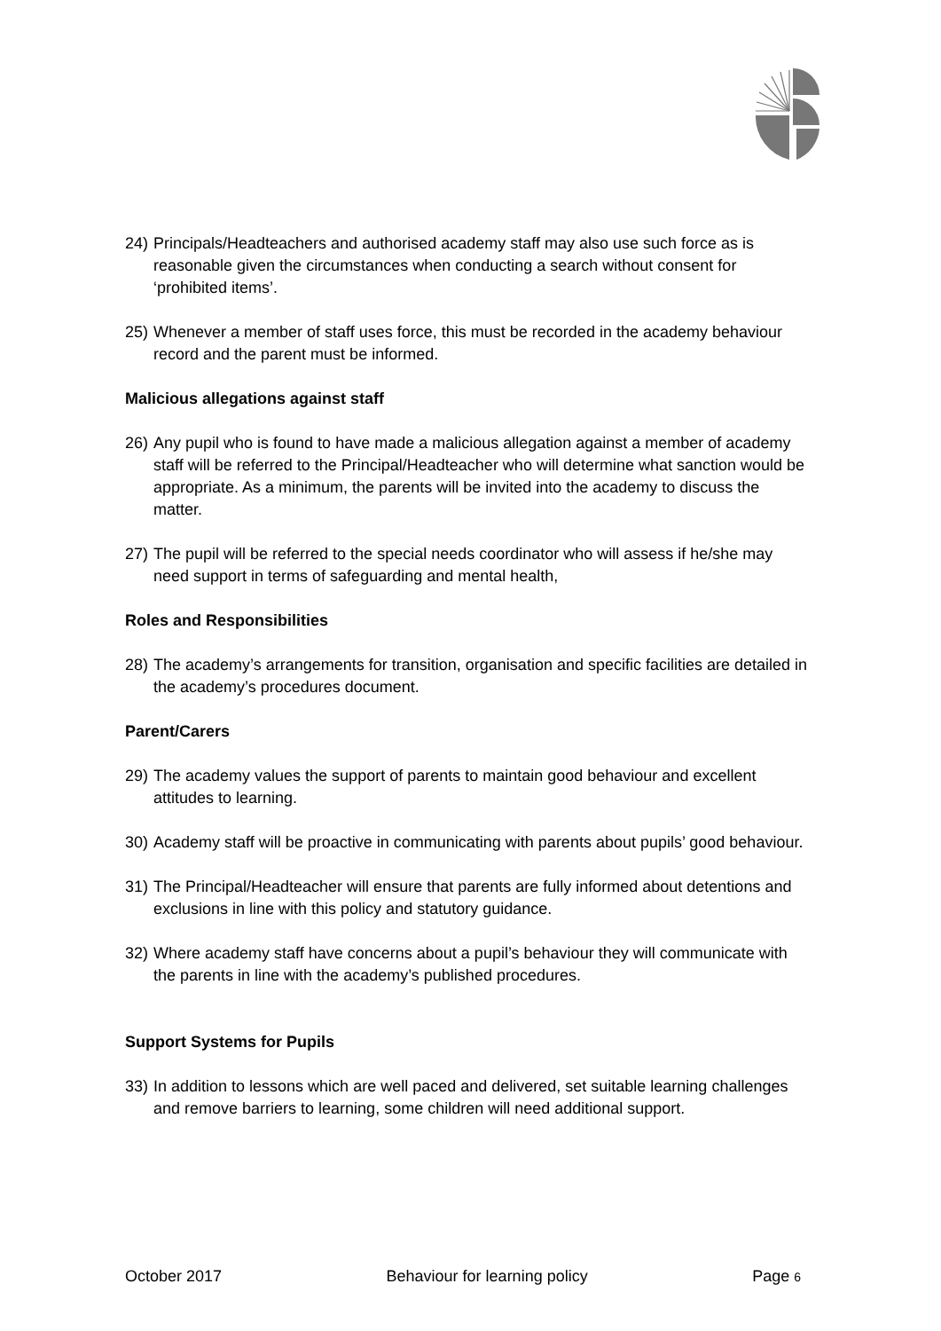24) Principals/Headteachers and authorised academy staff may also use such force as is reasonable given the circumstances when conducting a search without consent for ‘prohibited items’.
25) Whenever a member of staff uses force, this must be recorded in the academy behaviour record and the parent must be informed.
Malicious allegations against staff
26) Any pupil who is found to have made a malicious allegation against a member of academy staff will be referred to the Principal/Headteacher who will determine what sanction would be appropriate. As a minimum, the parents will be invited into the academy to discuss the matter.
27) The pupil will be referred to the special needs coordinator who will assess if he/she may need support in terms of safeguarding and mental health,
Roles and Responsibilities
28) The academy’s arrangements for transition, organisation and specific facilities are detailed in the academy’s procedures document.
Parent/Carers
29) The academy values the support of parents to maintain good behaviour and excellent attitudes to learning.
30) Academy staff will be proactive in communicating with parents about pupils’ good behaviour.
31) The Principal/Headteacher will ensure that parents are fully informed about detentions and exclusions in line with this policy and statutory guidance.
32) Where academy staff have concerns about a pupil’s behaviour they will communicate with the parents in line with the academy’s published procedures.
Support Systems for Pupils
33) In addition to lessons which are well paced and delivered, set suitable learning challenges and remove barriers to learning, some children will need additional support.
October 2017 Behaviour for learning policy Page 6